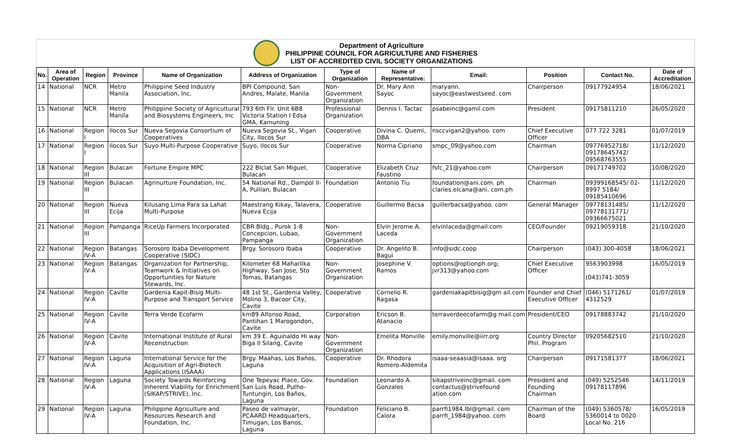Department of Agriculture
PHILIPPINE COUNCIL FOR AGRICULTURE AND FISHERIES
LIST OF ACCREDITED CIVIL SOCIETY ORGANIZATIONS
| No. | Area of Operation | Region | Province | Name of Organization | Address of Organization | Type of Organization | Name of Representative: | Email: | Position | Contact No. | Date of Accreditation |
| --- | --- | --- | --- | --- | --- | --- | --- | --- | --- | --- | --- |
| 14 | National | NCR | Metro Manila | Philippine Seed Industry Association, Inc. | BPI Compound, San Andres, Malate, Manila | Non-Government Organization | Dr. Mary Ann Sayoc | maryann. sayoc@eastwestseed. com | Chairperson | 09177924954 | 18/06/2021 |
| 15 | National | NCR | Metro Manila | Philippine Society of Agricultural and Biosystems Engineers, Inc | 793 6th Flr. Unit 6B8 Victoria Station I Edsa GMA, Kamuning | Professional Organization | Dennis I. Tactac | psabeinc@gamil.com | President | 09175811210 | 26/05/2020 |
| 16 | National | Region I | Ilocos Sur | Nueva Segovia Consortium of Cooperatives | Nueva Segovia St., Vigan City, Ilocos Sur | Cooperative | Divina C. Quemi, DBA | nsccvigan2@yahoo. com | Chief Executive Officer | 077 722 3281 | 01/07/2019 |
| 17 | National | Region I | Ilocos Sur | Suyo Multi-Purpose Cooperative | Suyo, Ilocos Sur | Cooperative | Norma Cipriano | smpc_09@yahoo.com | Chairman | 09776952718/ 09178645742/ 09568763555 | 11/12/2020 |
| 18 | National | Region III | Bulacan | Fortune Empire MPC | 222 BIclat San Miguel, Bulacan | Cooperative | Elizabeth Cruz Faustino | fsfc_21@yahoo.com | Chairperson | 09171749702 | 10/08/2020 |
| 19 | National | Region III | Bulacan | Agrinurture Foundation, Inc. | 54 National Rd., Dampol II-A, Pulilan, Bulacan | Foundation | Antonio Tiu | foundation@ani.com. ph claries.elcana@ani. com.ph | Chairman | 09399168545/ 02- 8997 5184/ 09185410696 | 11/12/2020 |
| 20 | National | Region III | Nueva Ecija | Kilusang Lima Para sa Lahat Multi-Purpose | Maestrang Kikay, Talavera, Nueva Ecija | Cooperative | Guillermo Bacsa | guillerbacsa@yahoo. com | General Manager | 09778131485/ 09778131771/ 09366675021 | 11/12/2020 |
| 21 | National | Region III | Pampanga | RiceUp Farmers Incorporated | CBR Bldg., Purok 1-8 Concepcion, Lubao, Pampanga | Non-Government Organization | Elvin Jerome A. Laceda | elvinlaceda@gmail.com | CEO/Founder | 09219059318 | 21/10/2020 |
| 22 | National | Region IV-A | Batangas | Sorosoro Ibaba Development Cooperative (SIDC) | Brgy. Sorosoro Ibaba | Cooperative | Dr. Angelito B. Bagui | info@sidc.coop | Chairperson | (043) 300-4058 | 18/06/2021 |
| 23 | National | Region IV-A | Batangas | Organization for Partnership, Teamwork & Initiatives on Opportunities for Nature Stewards, Inc. | Kilometer 68 Maharlika Highway, San Jose, Sto Tomas, Batangas | Non-Government Organization | Josephine V. Ramos | options@optionph.org; jvr313@yahoo.com | Chief Executive Officer | 9563903998 (043)741-3059 | 16/05/2019 |
| 24 | National | Region IV-A | Cavite | Gardenia Kapit-Bisig Multi-Purpose and Transport Service | 48 1st St., Gardenia Valley, Molino 3, Bacoor City, Cavite | Cooperative | Cornelio R. Ragasa | gardeniakapitbisig@gm ail.com | Founder and Chief Executive Officer | (046) 5171261/ 4312529 | 01/07/2019 |
| 25 | National | Region IV-A | Cavite | Terra Verde Ecofarm | km89 Alfonso Road, Pantihan 1 Marogondon, Cavite | Corporation | Ericson B. Atanacio | terraverdeecofarm@g mail.com | President/CEO | 09178883742 | 21/10/2020 |
| 26 | National | Region IV-A | Cavite | International Institute of Rural Reconstruction | km 39 E. Aguinaldo Hi way Biga II Silang, Cavite | Non-Government Organization | Emelita Monville | emily.monville@iirr.org | Country Director Phil. Program | 09205682510 | 21/10/2020 |
| 27 | National | Region IV-A | Laguna | International Service for the Acquisition of Agri-Biotech Applications (ISAAA) | Brgy. Maahas, Los Baños, Laguna | Cooperative | Dr. Rhodora Romero-Aldemita | isaaa-seaasia@isaaa. org | Chairperson | 09171581377 | 18/06/2021 |
| 28 | National | Region IV-A | Laguna | Society Towards Reinforcing Inherent Viability for Enrichment (SIKAP/STRIVE), Inc. | One Tepeyac Place, Gov. San Luis Road, Putho-Tuntungin, Los Baños, Laguna | Foundation | Leonardo A. Gonzales | sikapstriveinc@gmail. com contactus@strivefound ation.com | President and Founding Chairman | (049) 5252546 09178117896 | 14/11/2019 |
| 29 | National | Region IV-A | Laguna | Philippine Agriculture and Resources Research and Foundation, Inc. | Paseo de valmayor, PCAARD Headquarters, Timugan, Los Banos, Laguna | Foundation | Feliciano B. Calora | parrfi1984.lbl@gmail. com parrfi_1984@yahoo. com | Chairman of the Board | (049) 5360578/ 5360014 to 0020 Local No. 216 | 16/05/2019 |